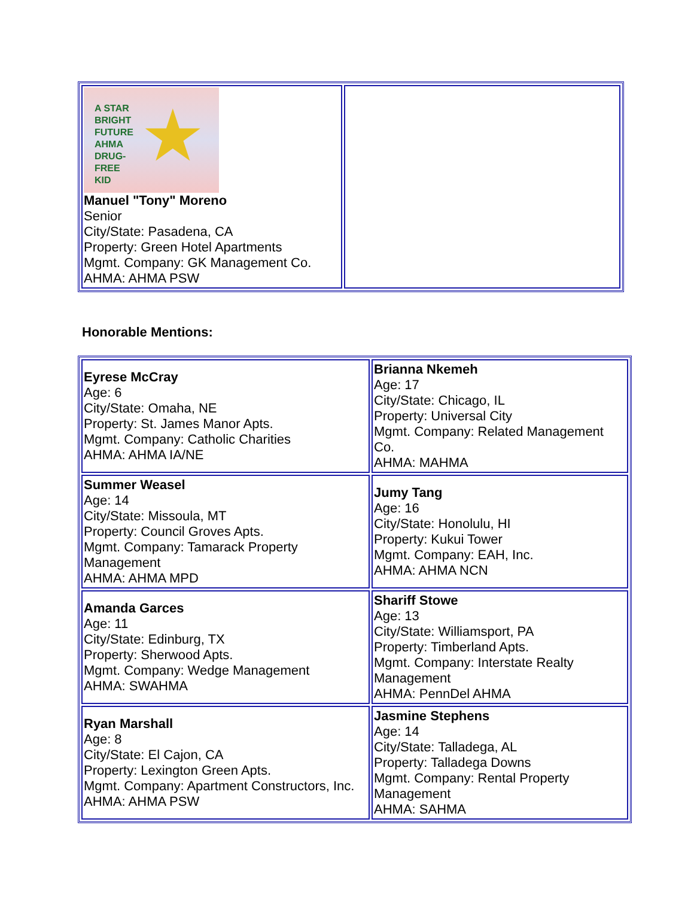| ★ A STAR BRIGHT FUTURE AHMA DRUG- FREE KID Manuel "Tony" Moreno Senior City/State: Pasadena, CA Property: Green Hotel Apartments Mgmt. Company: GK Management Co. AHMA: AHMA PSW | |
Honorable Mentions:
| Eyrese McCray Age: 6 City/State: Omaha, NE Property: St. James Manor Apts. Mgmt. Company: Catholic Charities AHMA: AHMA IA/NE | Brianna Nkemeh Age: 17 City/State: Chicago, IL Property: Universal City Mgmt. Company: Related Management Co. AHMA: MAHMA |
| Summer Weasel Age: 14 City/State: Missoula, MT Property: Council Groves Apts. Mgmt. Company: Tamarack Property Management AHMA: AHMA MPD | Jumy Tang Age: 16 City/State: Honolulu, HI Property: Kukui Tower Mgmt. Company: EAH, Inc. AHMA: AHMA NCN |
| Amanda Garces Age: 11 City/State: Edinburg, TX Property: Sherwood Apts. Mgmt. Company: Wedge Management AHMA: SWAHMA | Shariff Stowe Age: 13 City/State: Williamsport, PA Property: Timberland Apts. Mgmt. Company: Interstate Realty Management AHMA: PennDel AHMA |
| Ryan Marshall Age: 8 City/State: El Cajon, CA Property: Lexington Green Apts. Mgmt. Company: Apartment Constructors, Inc. AHMA: AHMA PSW | Jasmine Stephens Age: 14 City/State: Talladega, AL Property: Talladega Downs Mgmt. Company: Rental Property Management AHMA: SAHMA |